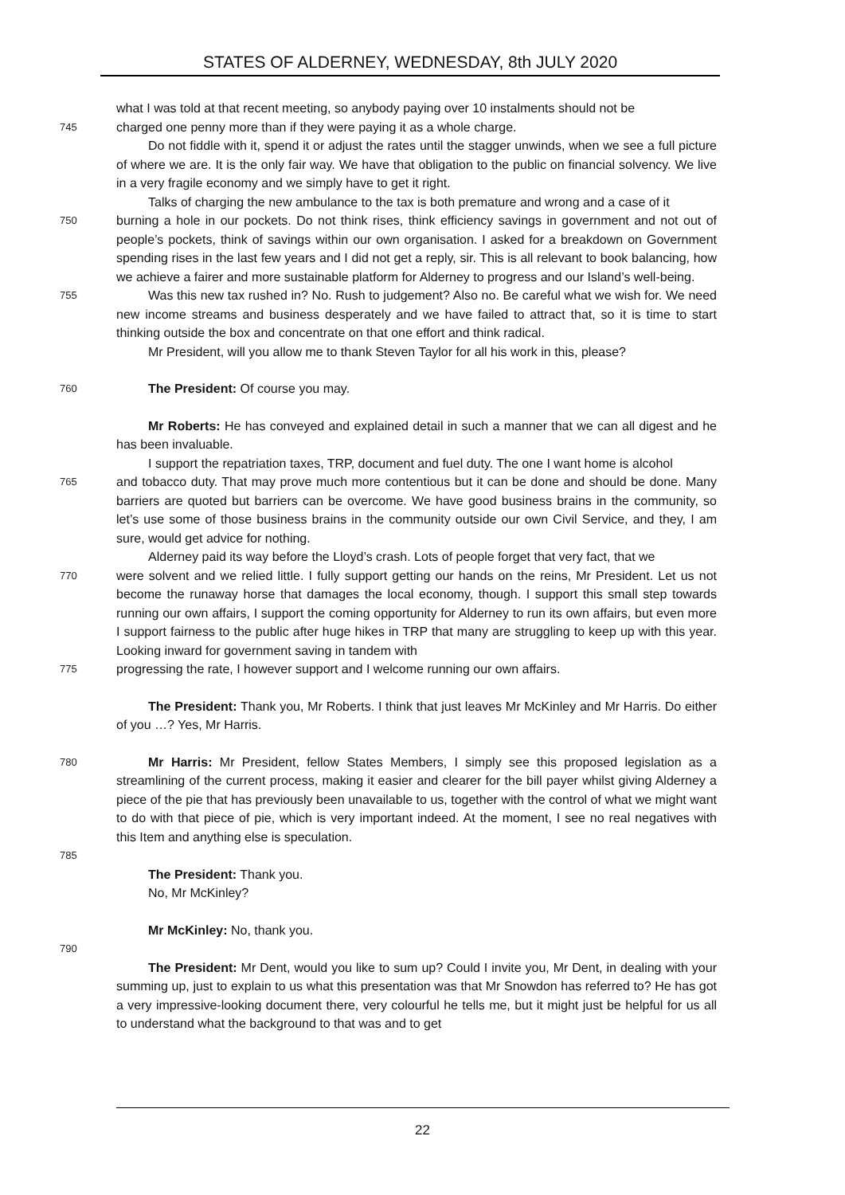STATES OF ALDERNEY, WEDNESDAY, 8th JULY 2020
what I was told at that recent meeting, so anybody paying over 10 instalments should not be
745
charged one penny more than if they were paying it as a whole charge.
Do not fiddle with it, spend it or adjust the rates until the stagger unwinds, when we see a full picture of where we are. It is the only fair way. We have that obligation to the public on financial solvency. We live in a very fragile economy and we simply have to get it right.
Talks of charging the new ambulance to the tax is both premature and wrong and a case of it
750
burning a hole in our pockets. Do not think rises, think efficiency savings in government and not out of people’s pockets, think of savings within our own organisation. I asked for a breakdown on Government spending rises in the last few years and I did not get a reply, sir. This is all relevant to book balancing, how we achieve a fairer and more sustainable platform for Alderney to progress and our Island’s well-being.
755
Was this new tax rushed in? No. Rush to judgement? Also no. Be careful what we wish for. We need new income streams and business desperately and we have failed to attract that, so it is time to start thinking outside the box and concentrate on that one effort and think radical.
Mr President, will you allow me to thank Steven Taylor for all his work in this, please?
760
The President: Of course you may.
Mr Roberts: He has conveyed and explained detail in such a manner that we can all digest and he has been invaluable.
I support the repatriation taxes, TRP, document and fuel duty. The one I want home is alcohol
765
and tobacco duty. That may prove much more contentious but it can be done and should be done. Many barriers are quoted but barriers can be overcome. We have good business brains in the community, so let’s use some of those business brains in the community outside our own Civil Service, and they, I am sure, would get advice for nothing.
Alderney paid its way before the Lloyd’s crash. Lots of people forget that very fact, that we
770
were solvent and we relied little. I fully support getting our hands on the reins, Mr President. Let us not become the runaway horse that damages the local economy, though. I support this small step towards running our own affairs, I support the coming opportunity for Alderney to run its own affairs, but even more I support fairness to the public after huge hikes in TRP that many are struggling to keep up with this year. Looking inward for government saving in tandem with
775
progressing the rate, I however support and I welcome running our own affairs.
The President: Thank you, Mr Roberts. I think that just leaves Mr McKinley and Mr Harris. Do either of you …? Yes, Mr Harris.
780
Mr Harris: Mr President, fellow States Members, I simply see this proposed legislation as a streamlining of the current process, making it easier and clearer for the bill payer whilst giving Alderney a piece of the pie that has previously been unavailable to us, together with the control of what we might want to do with that piece of pie, which is very important indeed. At the moment, I see no real negatives with this Item and anything else is speculation.
785
The President: Thank you.
No, Mr McKinley?
Mr McKinley: No, thank you.
790
The President: Mr Dent, would you like to sum up? Could I invite you, Mr Dent, in dealing with your summing up, just to explain to us what this presentation was that Mr Snowdon has referred to? He has got a very impressive-looking document there, very colourful he tells me, but it might just be helpful for us all to understand what the background to that was and to get
22